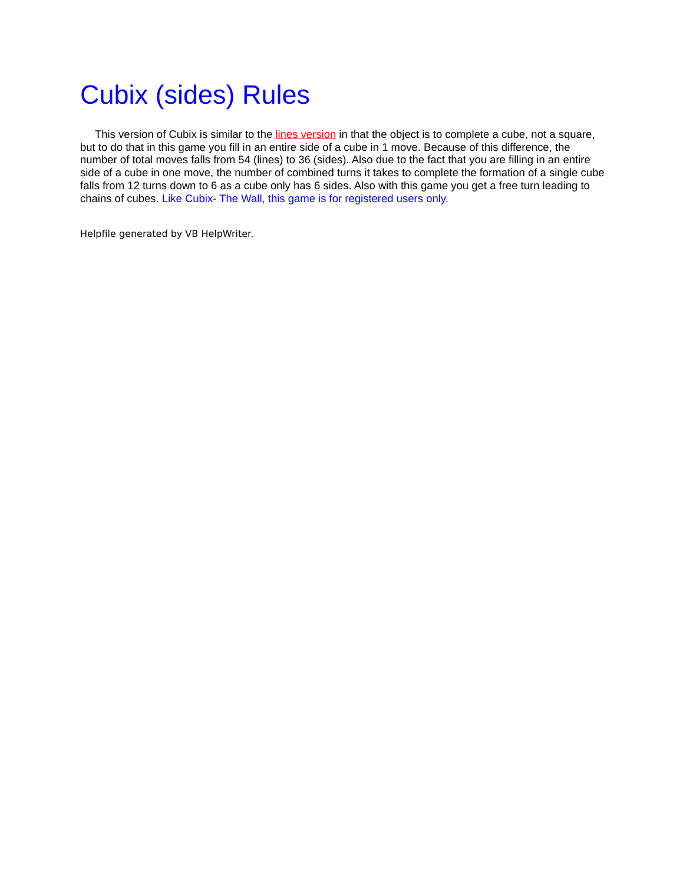Cubix (sides) Rules
This version of Cubix is similar to the lines version in that the object is to complete a cube, not a square, but to do that in this game you fill in an entire side of a cube in 1 move. Because of this difference, the number of total moves falls from 54 (lines) to 36 (sides). Also due to the fact that you are filling in an entire side of a cube in one move, the number of combined turns it takes to complete the formation of a single cube falls from 12 turns down to 6 as a cube only has 6 sides. Also with this game you get a free turn leading to chains of cubes. Like Cubix- The Wall, this game is for registered users only.
Helpfile generated by VB HelpWriter.